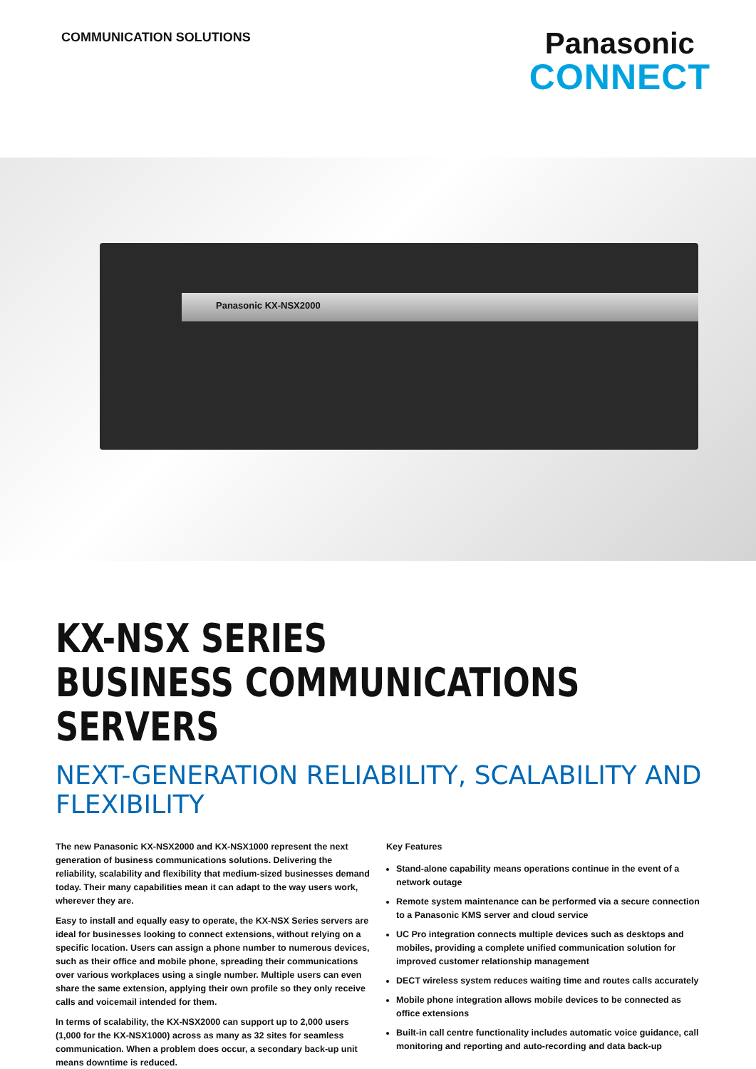COMMUNICATION SOLUTIONS
Panasonic
CONNECT
Panasonic KX-NSX2000
KX-NSX SERIES
BUSINESS COMMUNICATIONS SERVERS
NEXT-GENERATION RELIABILITY, SCALABILITY AND FLEXIBILITY
The new Panasonic KX-NSX2000 and KX-NSX1000 represent the next generation of business communications solutions. Delivering the reliability, scalability and flexibility that medium-sized businesses demand today. Their many capabilities mean it can adapt to the way users work, wherever they are.
Easy to install and equally easy to operate, the KX-NSX Series servers are ideal for businesses looking to connect extensions, without relying on a specific location. Users can assign a phone number to numerous devices, such as their office and mobile phone, spreading their communications over various workplaces using a single number. Multiple users can even share the same extension, applying their own profile so they only receive calls and voicemail intended for them.
In terms of scalability, the KX-NSX2000 can support up to 2,000 users (1,000 for the KX-NSX1000) across as many as 32 sites for seamless communication. When a problem does occur, a secondary back-up unit means downtime is reduced.
Key Features
Stand-alone capability means operations continue in the event of a network outage
Remote system maintenance can be performed via a secure connection to a Panasonic KMS server and cloud service
UC Pro integration connects multiple devices such as desktops and mobiles, providing a complete unified communication solution for improved customer relationship management
DECT wireless system reduces waiting time and routes calls accurately
Mobile phone integration allows mobile devices to be connected as office extensions
Built-in call centre functionality includes automatic voice guidance, call monitoring and reporting and auto-recording and data back-up